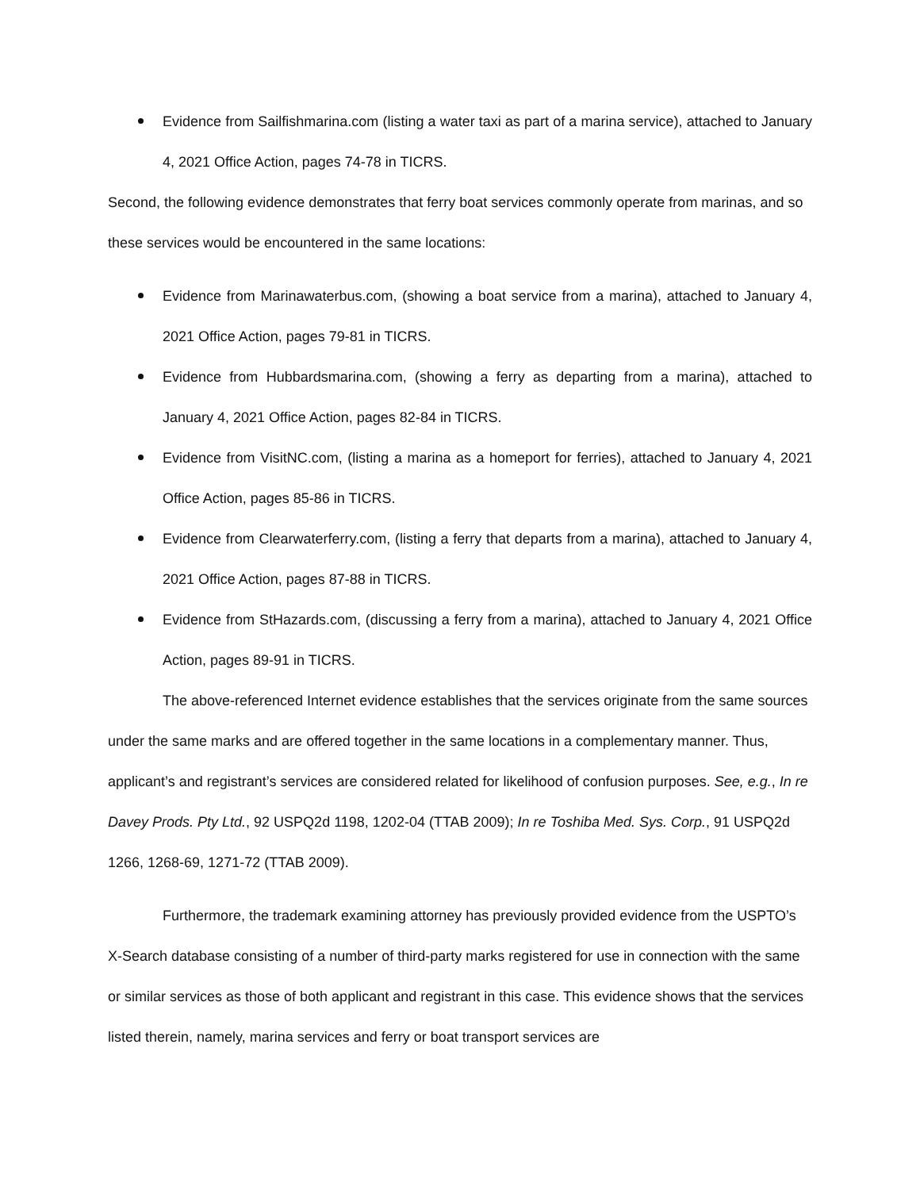Evidence from Sailfishmarina.com (listing a water taxi as part of a marina service), attached to January 4, 2021 Office Action, pages 74-78 in TICRS.
Second, the following evidence demonstrates that ferry boat services commonly operate from marinas, and so these services would be encountered in the same locations:
Evidence from Marinawaterbus.com, (showing a boat service from a marina), attached to January 4, 2021 Office Action, pages 79-81 in TICRS.
Evidence from Hubbardsmarina.com, (showing a ferry as departing from a marina), attached to January 4, 2021 Office Action, pages 82-84 in TICRS.
Evidence from VisitNC.com, (listing a marina as a homeport for ferries), attached to January 4, 2021 Office Action, pages 85-86 in TICRS.
Evidence from Clearwaterferry.com, (listing a ferry that departs from a marina), attached to January 4, 2021 Office Action, pages 87-88 in TICRS.
Evidence from StHazards.com, (discussing a ferry from a marina), attached to January 4, 2021 Office Action, pages 89-91 in TICRS.
The above-referenced Internet evidence establishes that the services originate from the same sources under the same marks and are offered together in the same locations in a complementary manner. Thus, applicant’s and registrant’s services are considered related for likelihood of confusion purposes. See, e.g., In re Davey Prods. Pty Ltd., 92 USPQ2d 1198, 1202-04 (TTAB 2009); In re Toshiba Med. Sys. Corp., 91 USPQ2d 1266, 1268-69, 1271-72 (TTAB 2009).
Furthermore, the trademark examining attorney has previously provided evidence from the USPTO’s X-Search database consisting of a number of third-party marks registered for use in connection with the same or similar services as those of both applicant and registrant in this case. This evidence shows that the services listed therein, namely, marina services and ferry or boat transport services are